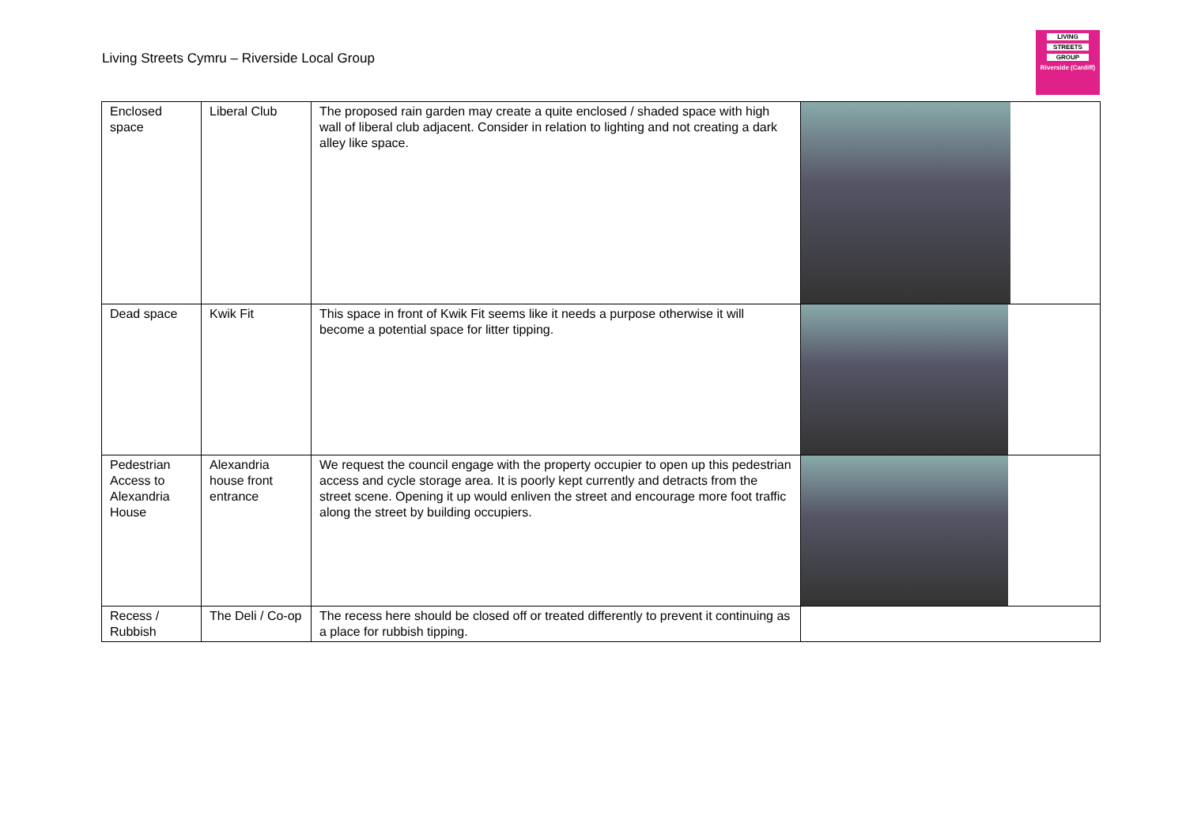Living Streets Cymru – Riverside Local Group
LIVING
STREETS
GROUP
Riverside (Cardiff)
| Enclosed space | Liberal Club | The proposed rain garden may create a quite enclosed / shaded space with high wall of liberal club adjacent. Consider in relation to lighting and not creating a dark alley like space. | |
| Dead space | Kwik Fit | This space in front of Kwik Fit seems like it needs a purpose otherwise it will become a potential space for litter tipping. | |
| Pedestrian Access to Alexandria House | Alexandria house front entrance | We request the council engage with the property occupier to open up this pedestrian access and cycle storage area. It is poorly kept currently and detracts from the street scene. Opening it up would enliven the street and encourage more foot traffic along the street by building occupiers. | |
| Recess / Rubbish | The Deli / Co-op | The recess here should be closed off or treated differently to prevent it continuing as a place for rubbish tipping. | |